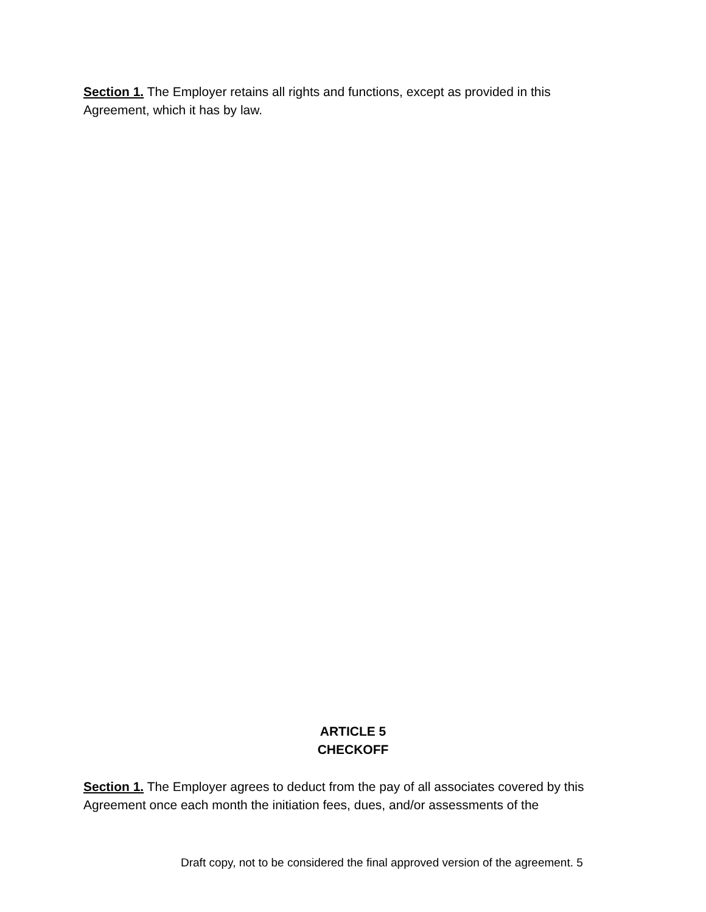Section 1. The Employer retains all rights and functions, except as provided in this Agreement, which it has by law.
ARTICLE 5
CHECKOFF
Section 1. The Employer agrees to deduct from the pay of all associates covered by this Agreement once each month the initiation fees, dues, and/or assessments of the
Draft copy, not to be considered the final approved version of the agreement. 5